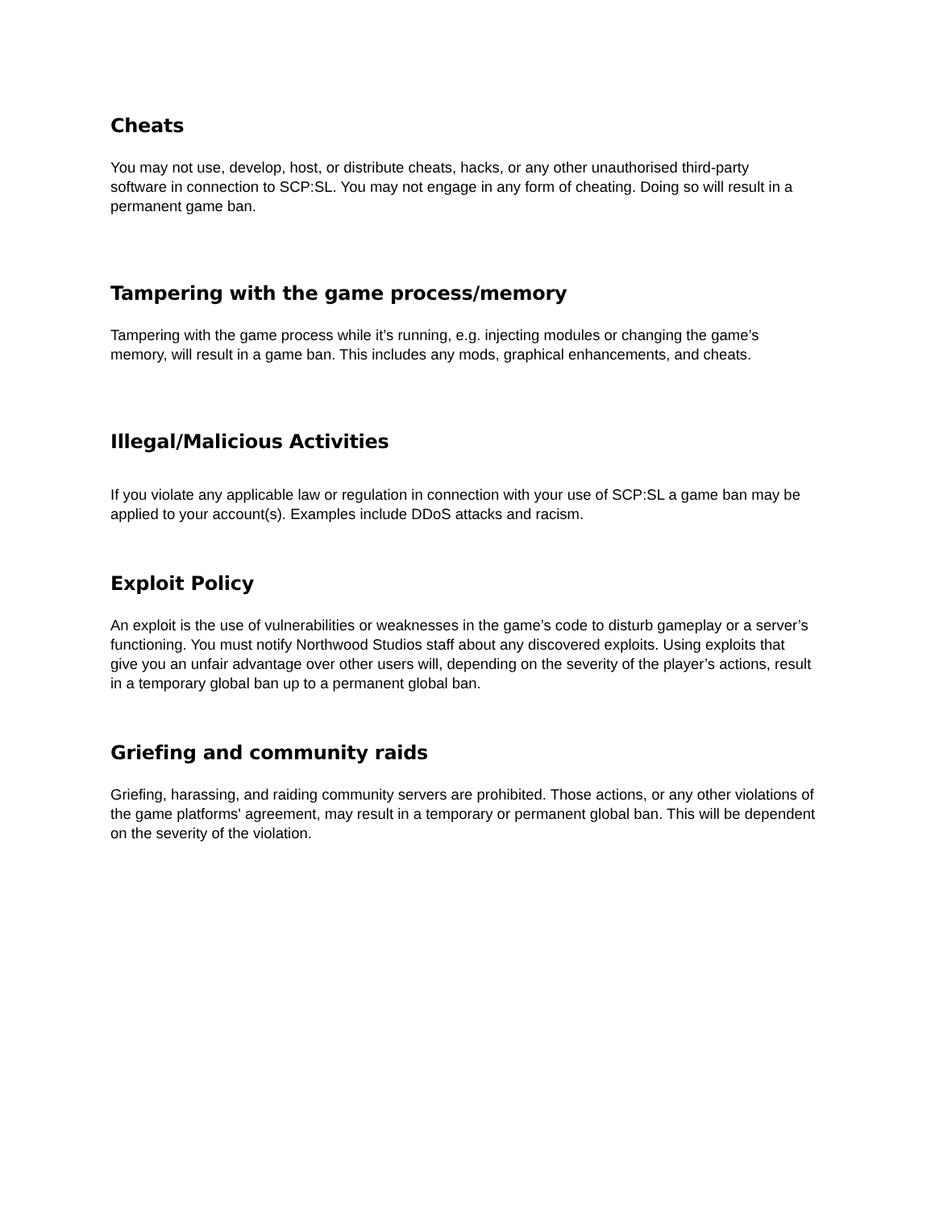Cheats
You may not use, develop, host, or distribute cheats, hacks, or any other unauthorised third-party software in connection to SCP:SL. You may not engage in any form of cheating. Doing so will result in a permanent game ban.
Tampering with the game process/memory
Tampering with the game process while it’s running, e.g. injecting modules or changing the game’s memory, will result in a game ban. This includes any mods, graphical enhancements, and cheats.
Illegal/Malicious Activities
If you violate any applicable law or regulation in connection with your use of SCP:SL a game ban may be applied to your account(s). Examples include DDoS attacks and racism.
Exploit Policy
An exploit is the use of vulnerabilities or weaknesses in the game’s code to disturb gameplay or a server’s functioning. You must notify Northwood Studios staff about any discovered exploits. Using exploits that give you an unfair advantage over other users will, depending on the severity of the player’s actions, result in a temporary global ban up to a permanent global ban.
Griefing and community raids
Griefing, harassing, and raiding community servers are prohibited. Those actions, or any other violations of the game platforms' agreement, may result in a temporary or permanent global ban. This will be dependent on the severity of the violation.